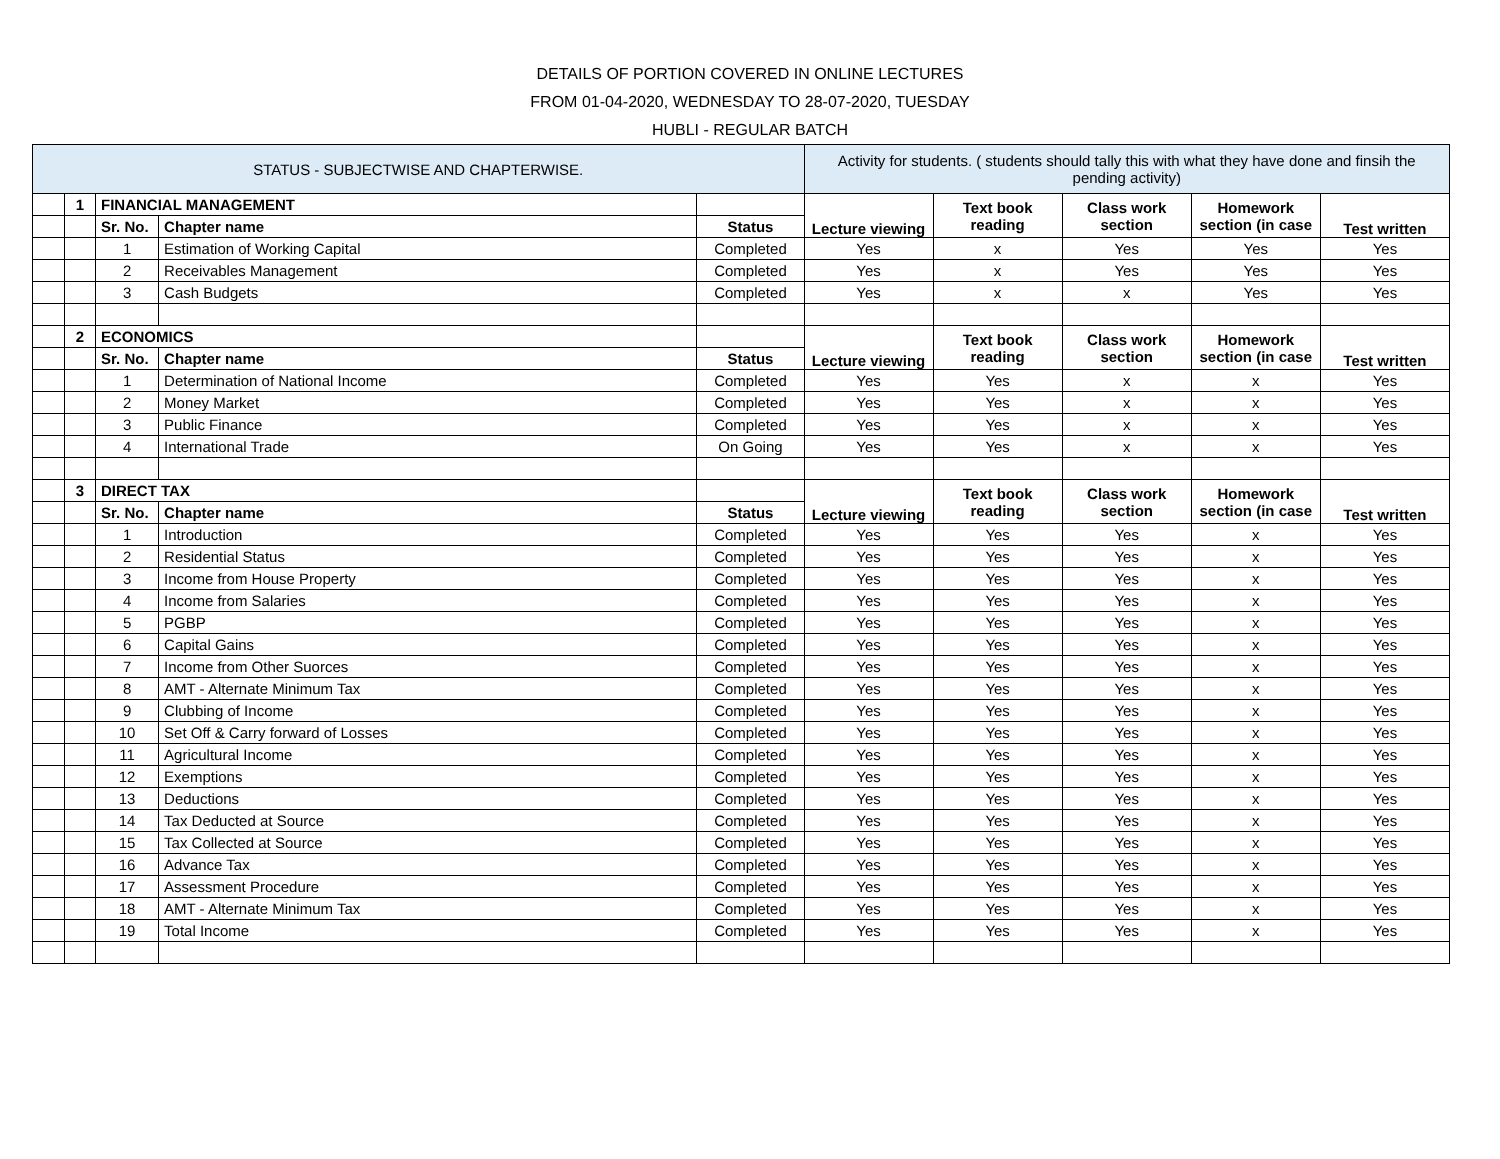DETAILS OF PORTION COVERED IN ONLINE LECTURES
FROM 01-04-2020, WEDNESDAY TO 28-07-2020, TUESDAY
HUBLI - REGULAR BATCH
| STATUS - SUBJECTWISE AND CHAPTERWISE. | | | | | Activity for students. ( students should tally this with what they have done and finsih the pending activity) | | | | |
| | 1 | FINANCIAL MANAGEMENT | | | Lecture viewing | Text book reading | Class work section | Homework section (in case | Test written |
| | | Sr. No. | Chapter name | Status | | | | | |
| | | 1 | Estimation of Working Capital | Completed | Yes | x | Yes | Yes | Yes |
| | | 2 | Receivables Management | Completed | Yes | x | Yes | Yes | Yes |
| | | 3 | Cash Budgets | Completed | Yes | x | x | Yes | Yes |
| | 2 | ECONOMICS | | | Lecture viewing | Text book reading | Class work section | Homework section (in case | Test written |
| | | Sr. No. | Chapter name | Status | | | | | |
| | | 1 | Determination of National Income | Completed | Yes | Yes | x | x | Yes |
| | | 2 | Money Market | Completed | Yes | Yes | x | x | Yes |
| | | 3 | Public Finance | Completed | Yes | Yes | x | x | Yes |
| | | 4 | International Trade | On Going | Yes | Yes | x | x | Yes |
| | 3 | DIRECT TAX | | | Lecture viewing | Text book reading | Class work section | Homework section (in case | Test written |
| | | Sr. No. | Chapter name | Status | | | | | |
| | | 1 | Introduction | Completed | Yes | Yes | Yes | x | Yes |
| | | 2 | Residential Status | Completed | Yes | Yes | Yes | x | Yes |
| | | 3 | Income from House Property | Completed | Yes | Yes | Yes | x | Yes |
| | | 4 | Income from Salaries | Completed | Yes | Yes | Yes | x | Yes |
| | | 5 | PGBP | Completed | Yes | Yes | Yes | x | Yes |
| | | 6 | Capital Gains | Completed | Yes | Yes | Yes | x | Yes |
| | | 7 | Income from Other Suorces | Completed | Yes | Yes | Yes | x | Yes |
| | | 8 | AMT - Alternate Minimum Tax | Completed | Yes | Yes | Yes | x | Yes |
| | | 9 | Clubbing of Income | Completed | Yes | Yes | Yes | x | Yes |
| | | 10 | Set Off & Carry forward of Losses | Completed | Yes | Yes | Yes | x | Yes |
| | | 11 | Agricultural Income | Completed | Yes | Yes | Yes | x | Yes |
| | | 12 | Exemptions | Completed | Yes | Yes | Yes | x | Yes |
| | | 13 | Deductions | Completed | Yes | Yes | Yes | x | Yes |
| | | 14 | Tax Deducted at Source | Completed | Yes | Yes | Yes | x | Yes |
| | | 15 | Tax Collected at Source | Completed | Yes | Yes | Yes | x | Yes |
| | | 16 | Advance Tax | Completed | Yes | Yes | Yes | x | Yes |
| | | 17 | Assessment Procedure | Completed | Yes | Yes | Yes | x | Yes |
| | | 18 | AMT - Alternate Minimum Tax | Completed | Yes | Yes | Yes | x | Yes |
| | | 19 | Total Income | Completed | Yes | Yes | Yes | x | Yes |